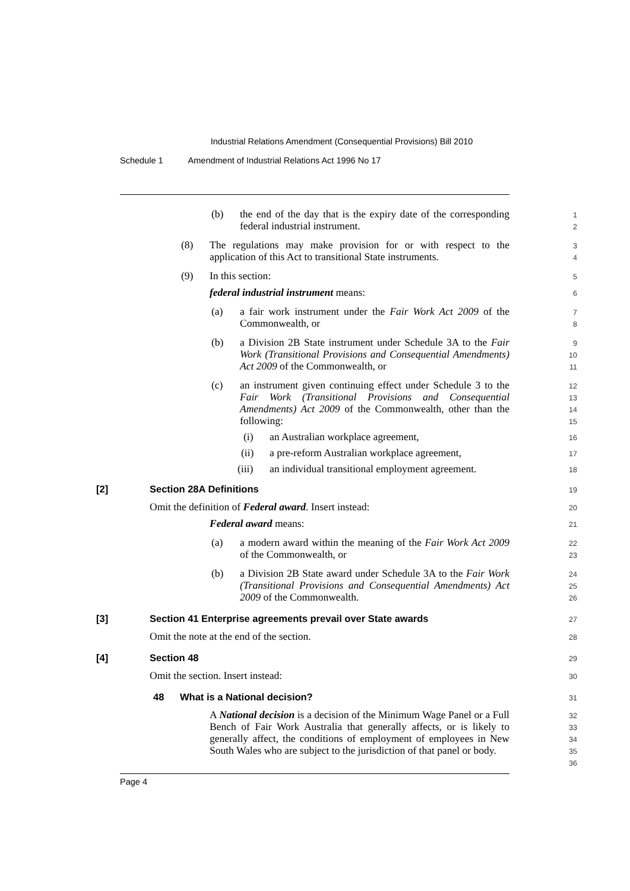Industrial Relations Amendment (Consequential Provisions) Bill 2010
Schedule 1 Amendment of Industrial Relations Act 1996 No 17
(b)
the end of the day that is the expiry date of the corresponding federal industrial instrument.
1
2
(8)
The regulations may make provision for or with respect to the application of this Act to transitional State instruments.
3
4
(9)
In this section:
5
federal industrial instrument means:
6
(a)
a fair work instrument under the Fair Work Act 2009 of the Commonwealth, or
7
8
(b)
a Division 2B State instrument under Schedule 3A to the Fair Work (Transitional Provisions and Consequential Amendments) Act 2009 of the Commonwealth, or
9
10
11
(c)
an instrument given continuing effect under Schedule 3 to the Fair Work (Transitional Provisions and Consequential Amendments) Act 2009 of the Commonwealth, other than the following:
12
13
14
15
(i)
an Australian workplace agreement,
16
(ii)
a pre-reform Australian workplace agreement,
17
(iii)
an individual transitional employment agreement.
18
[2]
Section 28A Definitions
19
Omit the definition of Federal award. Insert instead:
20
Federal award means:
21
(a)
a modern award within the meaning of the Fair Work Act 2009 of the Commonwealth, or
22
23
(b)
a Division 2B State award under Schedule 3A to the Fair Work (Transitional Provisions and Consequential Amendments) Act 2009 of the Commonwealth.
24
25
26
[3]
Section 41 Enterprise agreements prevail over State awards
27
Omit the note at the end of the section.
28
[4]
Section 48
29
Omit the section. Insert instead:
30
48
What is a National decision?
31
A National decision is a decision of the Minimum Wage Panel or a Full Bench of Fair Work Australia that generally affects, or is likely to generally affect, the conditions of employment of employees in New South Wales who are subject to the jurisdiction of that panel or body.
32
33
34
35
36
Page 4